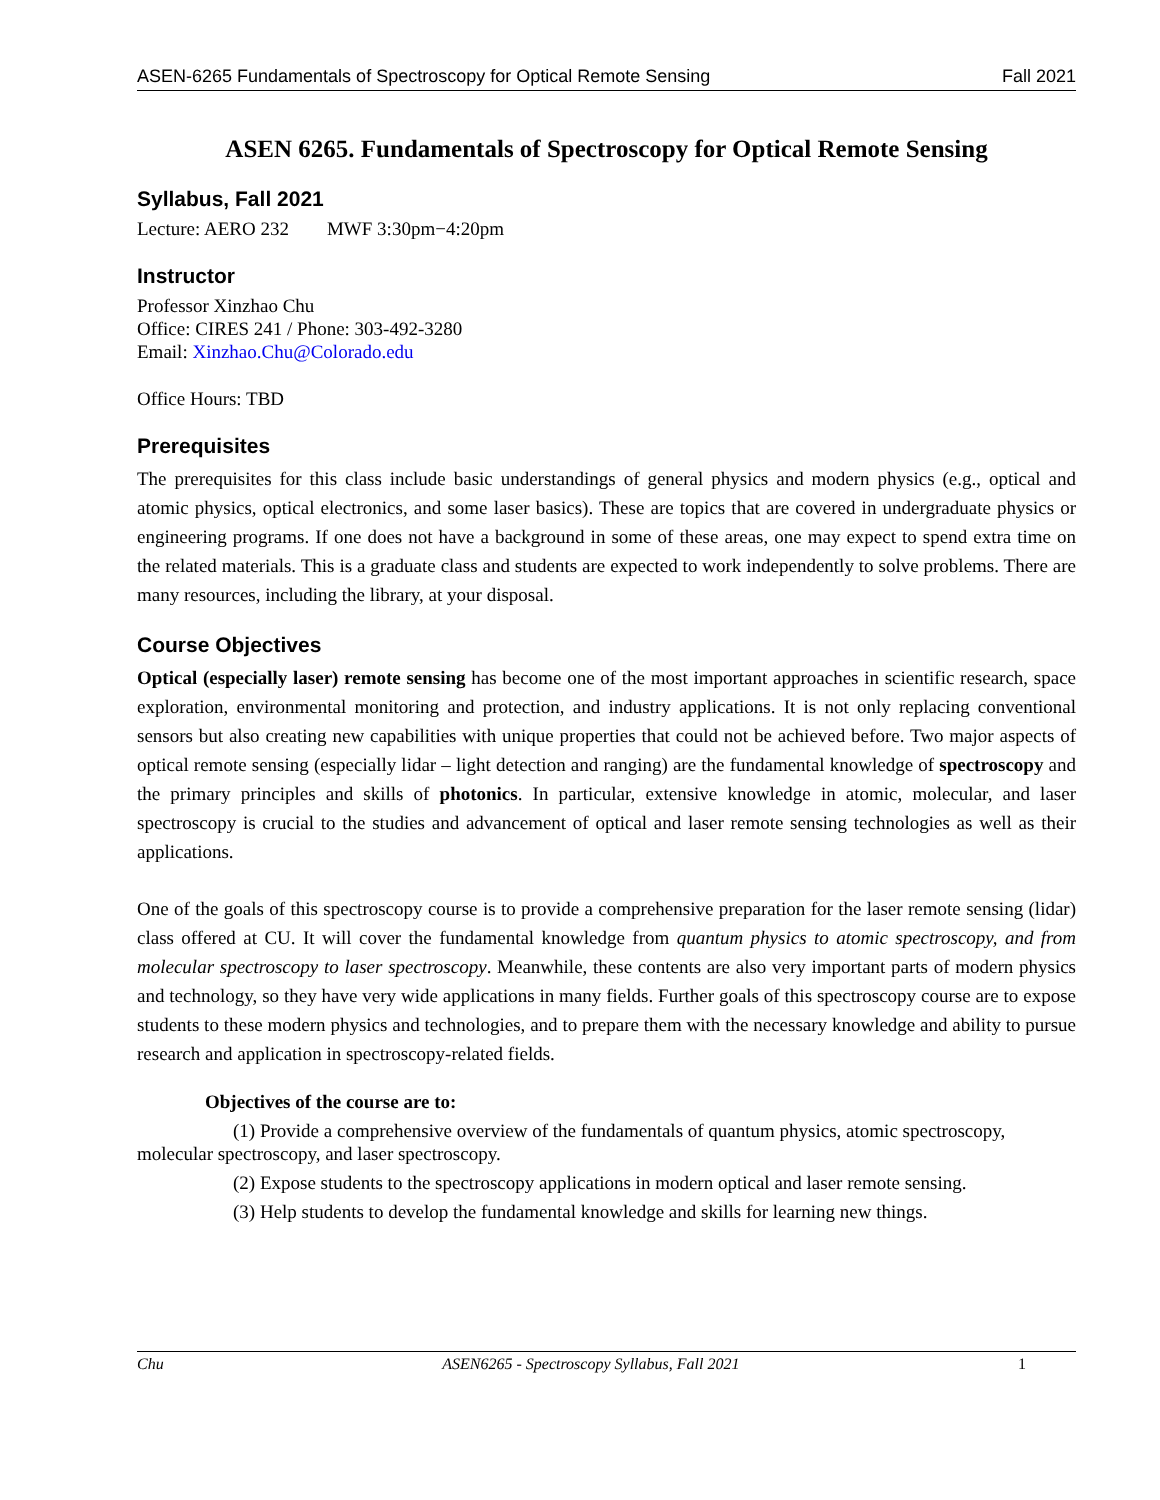ASEN-6265 Fundamentals of Spectroscopy for Optical Remote Sensing Fall 2021
ASEN 6265. Fundamentals of Spectroscopy for Optical Remote Sensing
Syllabus, Fall 2021
Lecture: AERO 232 MWF 3:30pm−4:20pm
Instructor
Professor Xinzhao Chu
Office: CIRES 241 / Phone: 303-492-3280
Email: Xinzhao.Chu@Colorado.edu
Office Hours: TBD
Prerequisites
The prerequisites for this class include basic understandings of general physics and modern physics (e.g., optical and atomic physics, optical electronics, and some laser basics). These are topics that are covered in undergraduate physics or engineering programs. If one does not have a background in some of these areas, one may expect to spend extra time on the related materials. This is a graduate class and students are expected to work independently to solve problems. There are many resources, including the library, at your disposal.
Course Objectives
Optical (especially laser) remote sensing has become one of the most important approaches in scientific research, space exploration, environmental monitoring and protection, and industry applications. It is not only replacing conventional sensors but also creating new capabilities with unique properties that could not be achieved before. Two major aspects of optical remote sensing (especially lidar – light detection and ranging) are the fundamental knowledge of spectroscopy and the primary principles and skills of photonics. In particular, extensive knowledge in atomic, molecular, and laser spectroscopy is crucial to the studies and advancement of optical and laser remote sensing technologies as well as their applications.
One of the goals of this spectroscopy course is to provide a comprehensive preparation for the laser remote sensing (lidar) class offered at CU. It will cover the fundamental knowledge from quantum physics to atomic spectroscopy, and from molecular spectroscopy to laser spectroscopy. Meanwhile, these contents are also very important parts of modern physics and technology, so they have very wide applications in many fields. Further goals of this spectroscopy course are to expose students to these modern physics and technologies, and to prepare them with the necessary knowledge and ability to pursue research and application in spectroscopy-related fields.
Objectives of the course are to:
(1) Provide a comprehensive overview of the fundamentals of quantum physics, atomic spectroscopy, molecular spectroscopy, and laser spectroscopy.
(2) Expose students to the spectroscopy applications in modern optical and laser remote sensing.
(3) Help students to develop the fundamental knowledge and skills for learning new things.
Chu ASEN6265 - Spectroscopy Syllabus, Fall 2021 1